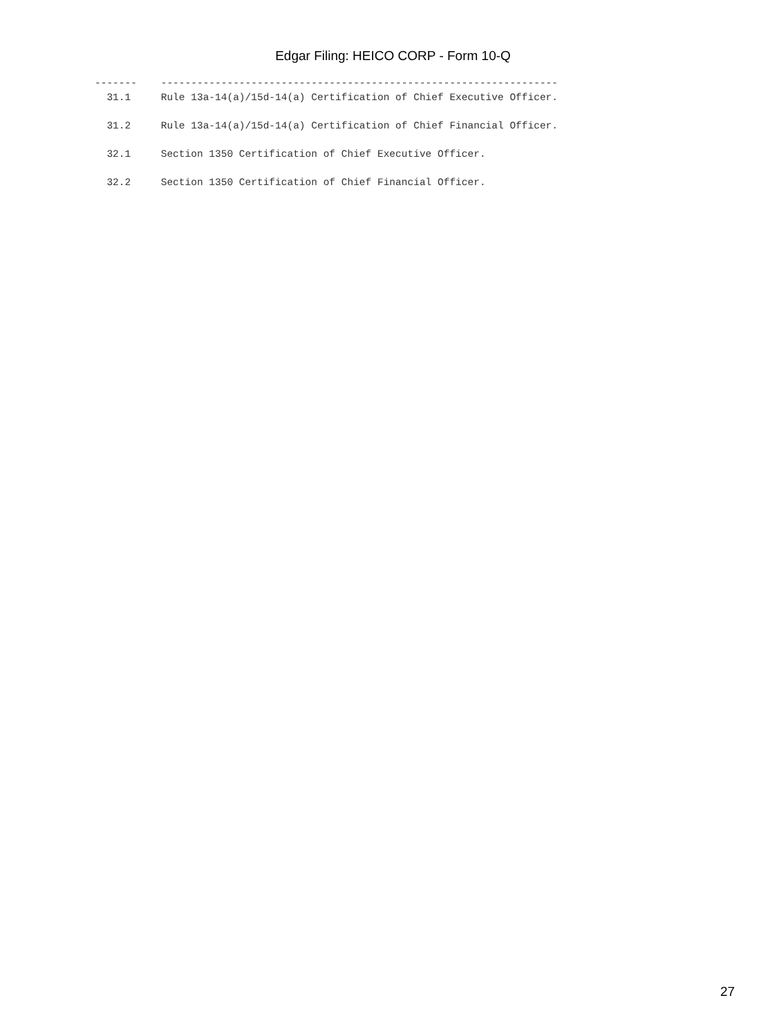Edgar Filing: HEICO CORP - Form 10-Q
-------    ------------------------------------------------------------------
  31.1     Rule 13a-14(a)/15d-14(a) Certification of Chief Executive Officer.

  31.2     Rule 13a-14(a)/15d-14(a) Certification of Chief Financial Officer.

  32.1     Section 1350 Certification of Chief Executive Officer.

  32.2     Section 1350 Certification of Chief Financial Officer.
27